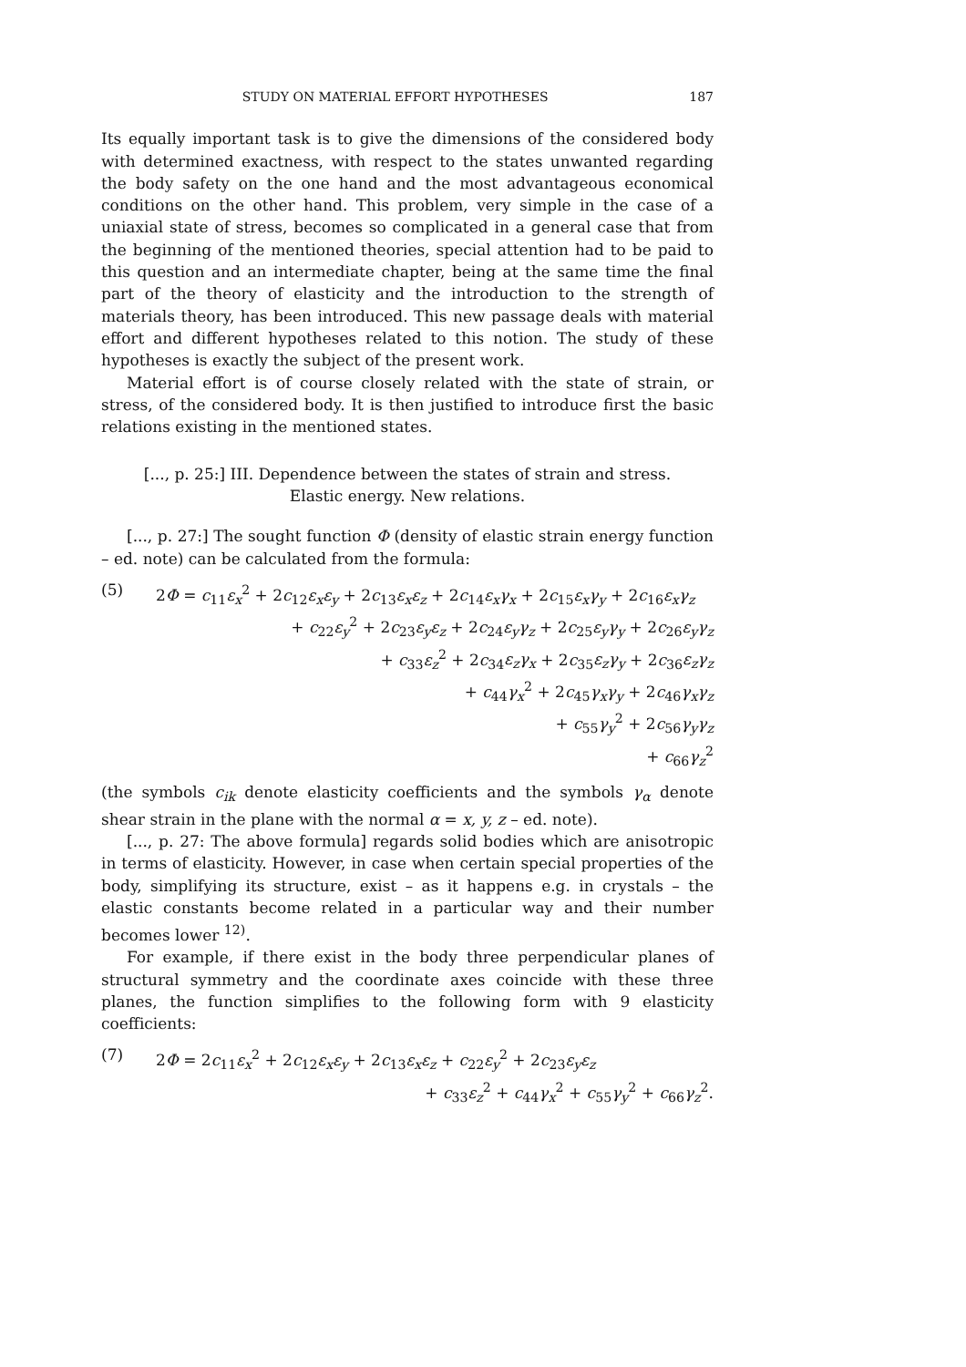STUDY ON MATERIAL EFFORT HYPOTHESES 187
Its equally important task is to give the dimensions of the considered body with determined exactness, with respect to the states unwanted regarding the body safety on the one hand and the most advantageous economical conditions on the other hand. This problem, very simple in the case of a uniaxial state of stress, becomes so complicated in a general case that from the beginning of the mentioned theories, special attention had to be paid to this question and an intermediate chapter, being at the same time the final part of the theory of elasticity and the introduction to the strength of materials theory, has been introduced. This new passage deals with material effort and different hypotheses related to this notion. The study of these hypotheses is exactly the subject of the present work.
Material effort is of course closely related with the state of strain, or stress, of the considered body. It is then justified to introduce first the basic relations existing in the mentioned states.
[..., p. 25:] III. Dependence between the states of strain and stress.
Elastic energy. New relations.
[..., p. 27:] The sought function Φ (density of elastic strain energy function – ed. note) can be calculated from the formula:
(5) 2Φ = c<sub>11</sub>ε<sub>x</sub><sup>2</sup> + 2c<sub>12</sub>ε<sub>x</sub>ε<sub>y</sub> + 2c<sub>13</sub>ε<sub>x</sub>ε<sub>z</sub> + 2c<sub>14</sub>ε<sub>x</sub>γ<sub>x</sub> + 2c<sub>15</sub>ε<sub>x</sub>γ<sub>y</sub> + 2c<sub>16</sub>ε<sub>x</sub>γ<sub>z</sub>
+ c<sub>22</sub>ε<sub>y</sub><sup>2</sup> + 2c<sub>23</sub>ε<sub>y</sub>ε<sub>z</sub> + 2c<sub>24</sub>ε<sub>y</sub>γ<sub>z</sub> + 2c<sub>25</sub>ε<sub>y</sub>γ<sub>y</sub> + 2c<sub>26</sub>ε<sub>y</sub>γ<sub>z</sub>
+ c<sub>33</sub>ε<sub>z</sub><sup>2</sup> + 2c<sub>34</sub>ε<sub>z</sub>γ<sub>x</sub> + 2c<sub>35</sub>ε<sub>z</sub>γ<sub>y</sub> + 2c<sub>36</sub>ε<sub>z</sub>γ<sub>z</sub>
+ c<sub>44</sub>γ<sub>x</sub><sup>2</sup> + 2c<sub>45</sub>γ<sub>x</sub>γ<sub>y</sub> + 2c<sub>46</sub>γ<sub>x</sub>γ<sub>z</sub>
+ c<sub>55</sub>γ<sub>y</sub><sup>2</sup> + 2c<sub>56</sub>γ<sub>y</sub>γ<sub>z</sub>
+ c<sub>66</sub>γ<sub>z</sub><sup>2</sup>
(the symbols c<sub>ik</sub> denote elasticity coefficients and the symbols γ<sub>α</sub> denote shear strain in the plane with the normal α = x, y, z – ed. note).
[..., p. 27: The above formula] regards solid bodies which are anisotropic in terms of elasticity. However, in case when certain special properties of the body, simplifying its structure, exist – as it happens e.g. in crystals – the elastic constants become related in a particular way and their number becomes lower <sup>12)</sup>.
For example, if there exist in the body three perpendicular planes of structural symmetry and the coordinate axes coincide with these three planes, the function simplifies to the following form with 9 elasticity coefficients:
(7) 2Φ = 2c<sub>11</sub>ε<sub>x</sub><sup>2</sup> + 2c<sub>12</sub>ε<sub>x</sub>ε<sub>y</sub> + 2c<sub>13</sub>ε<sub>x</sub>ε<sub>z</sub> + c<sub>22</sub>ε<sub>y</sub><sup>2</sup> + 2c<sub>23</sub>ε<sub>y</sub>ε<sub>z</sub>
+ c<sub>33</sub>ε<sub>z</sub><sup>2</sup> + c<sub>44</sub>γ<sub>x</sub><sup>2</sup> + c<sub>55</sub>γ<sub>y</sub><sup>2</sup> + c<sub>66</sub>γ<sub>z</sub><sup>2</sup>.